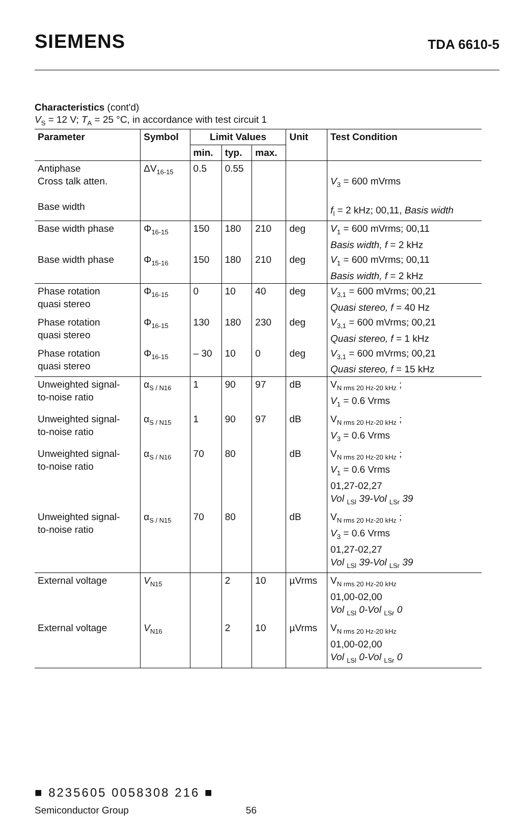SIEMENS
TDA 6610-5
Characteristics (cont'd)
V<sub>S</sub> = 12 V; T<sub>A</sub> = 25 °C, in accordance with test circuit 1
| Parameter | Symbol | Limit Values | | | Unit | Test Condition |
| --- | --- | --- | --- | --- | --- | --- |
| | | min. | typ. | max. | | |
| Antiphase Cross talk atten. Base width | ΔV<sub>16-15</sub> | 0.5 | 0.55 | | | V<sub>3</sub> = 600 mVrms f<sub>l</sub> = 2 kHz; 00,11, Basis width |
| Base width phase | Φ<sub>16-15</sub> | 150 | 180 | 210 | deg | V<sub>1</sub> = 600 mVrms; 00,11 Basis width, f = 2 kHz |
| Base width phase | Φ<sub>15-16</sub> | 150 | 180 | 210 | deg | V<sub>1</sub> = 600 mVrms; 00,11 Basis width, f = 2 kHz |
| Phase rotation quasi stereo | Φ<sub>16-15</sub> | 0 | 10 | 40 | deg | V<sub>3,1</sub> = 600 mVrms; 00,21 Quasi stereo, f = 40 Hz |
| Phase rotation quasi stereo | Φ<sub>16-15</sub> | 130 | 180 | 230 | deg | V<sub>3,1</sub> = 600 mVrms; 00,21 Quasi stereo, f = 1 kHz |
| Phase rotation quasi stereo | Φ<sub>16-15</sub> | – 30 | 10 | 0 | deg | V<sub>3,1</sub> = 600 mVrms; 00,21 Quasi stereo, f = 15 kHz |
| Unweighted signal- to-noise ratio | α<sub>S / N16</sub> | 1 | 90 | 97 | dB | V<sub>N rms 20 Hz-20 kHz</sub> ; V<sub>1</sub> = 0.6 Vrms |
| Unweighted signal- to-noise ratio | α<sub>S / N15</sub> | 1 | 90 | 97 | dB | V<sub>N rms 20 Hz-20 kHz</sub> ; V<sub>3</sub> = 0.6 Vrms |
| Unweighted signal- to-noise ratio | α<sub>S / N16</sub> | 70 | 80 | | dB | V<sub>N rms 20 Hz-20 kHz</sub> ; V<sub>1</sub> = 0.6 Vrms 01,27-02,27 Vol <sub>LSl</sub> 39-Vol <sub>LSr</sub> 39 |
| Unweighted signal- to-noise ratio | α<sub>S / N15</sub> | 70 | 80 | | dB | V<sub>N rms 20 Hz-20 kHz</sub> ; V<sub>3</sub> = 0.6 Vrms 01,27-02,27 Vol <sub>LSl</sub> 39-Vol <sub>LSr</sub> 39 |
| External voltage | V<sub>N15</sub> | | 2 | 10 | µVrms | V<sub>N rms 20 Hz-20 kHz</sub> 01,00-02,00 Vol <sub>LSl</sub> 0-Vol <sub>LSr</sub> 0 |
| External voltage | V<sub>N16</sub> | | 2 | 10 | µVrms | V<sub>N rms 20 Hz-20 kHz</sub> 01,00-02,00 Vol <sub>LSl</sub> 0-Vol <sub>LSr</sub> 0 |
■ 8235605 0058308 216 ■
Semiconductor Group 56